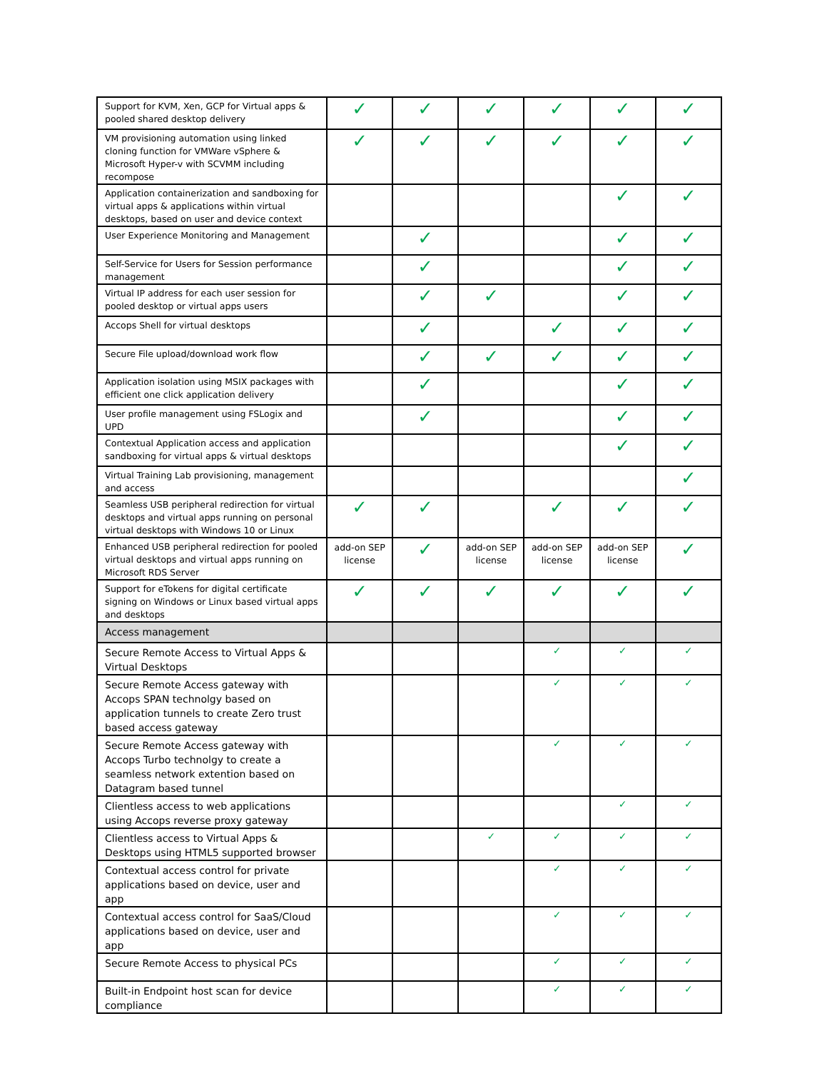| Support for KVM, Xen, GCP for Virtual apps & pooled shared desktop delivery | ✓ | ✓ | ✓ | ✓ | ✓ | ✓ |
| VM provisioning automation using linked cloning function for VMWare vSphere & Microsoft Hyper-v with SCVMM including recompose | ✓ | ✓ | ✓ | ✓ | ✓ | ✓ |
| Application containerization and sandboxing for virtual apps & applications within virtual desktops, based on user and device context | | | | | ✓ | ✓ |
| User Experience Monitoring and Management | | ✓ | | | ✓ | ✓ |
| Self-Service for Users for Session performance management | | ✓ | | | ✓ | ✓ |
| Virtual IP address for each user session for pooled desktop or virtual apps users | | ✓ | ✓ | | ✓ | ✓ |
| Accops Shell for virtual desktops | | ✓ | | ✓ | ✓ | ✓ |
| Secure File upload/download work flow | | ✓ | ✓ | ✓ | ✓ | ✓ |
| Application isolation using MSIX packages with efficient one click application delivery | | ✓ | | | ✓ | ✓ |
| User profile management using FSLogix and UPD | | ✓ | | | ✓ | ✓ |
| Contextual Application access and application sandboxing for virtual apps & virtual desktops | | | | | ✓ | ✓ |
| Virtual Training Lab provisioning, management and access | | | | | | ✓ |
| Seamless USB peripheral redirection for virtual desktops and virtual apps running on personal virtual desktops with Windows 10 or Linux | ✓ | ✓ | | ✓ | ✓ | ✓ |
| Enhanced USB peripheral redirection for pooled virtual desktops and virtual apps running on Microsoft RDS Server | add-on SEP license | ✓ | add-on SEP license | add-on SEP license | add-on SEP license | ✓ |
| Support for eTokens for digital certificate signing on Windows or Linux based virtual apps and desktops | ✓ | ✓ | ✓ | ✓ | ✓ | ✓ |
| Access management | | | | | | |
| Secure Remote Access to Virtual Apps & Virtual Desktops | | | | ✓ | ✓ | ✓ |
| Secure Remote Access gateway with Accops SPAN technolgy based on application tunnels to create Zero trust based access gateway | | | | ✓ | ✓ | ✓ |
| Secure Remote Access gateway with Accops Turbo technolgy to create a seamless network extention based on Datagram based tunnel | | | | ✓ | ✓ | ✓ |
| Clientless access to web applications using Accops reverse proxy gateway | | | | | ✓ | ✓ |
| Clientless access to Virtual Apps & Desktops using HTML5 supported browser | | | ✓ | ✓ | ✓ | ✓ |
| Contextual access control for private applications based on device, user and app | | | | ✓ | ✓ | ✓ |
| Contextual access control for SaaS/Cloud applications based on device, user and app | | | | ✓ | ✓ | ✓ |
| Secure Remote Access to physical PCs | | | | ✓ | ✓ | ✓ |
| Built-in Endpoint host scan for device compliance | | | | ✓ | ✓ | ✓ |